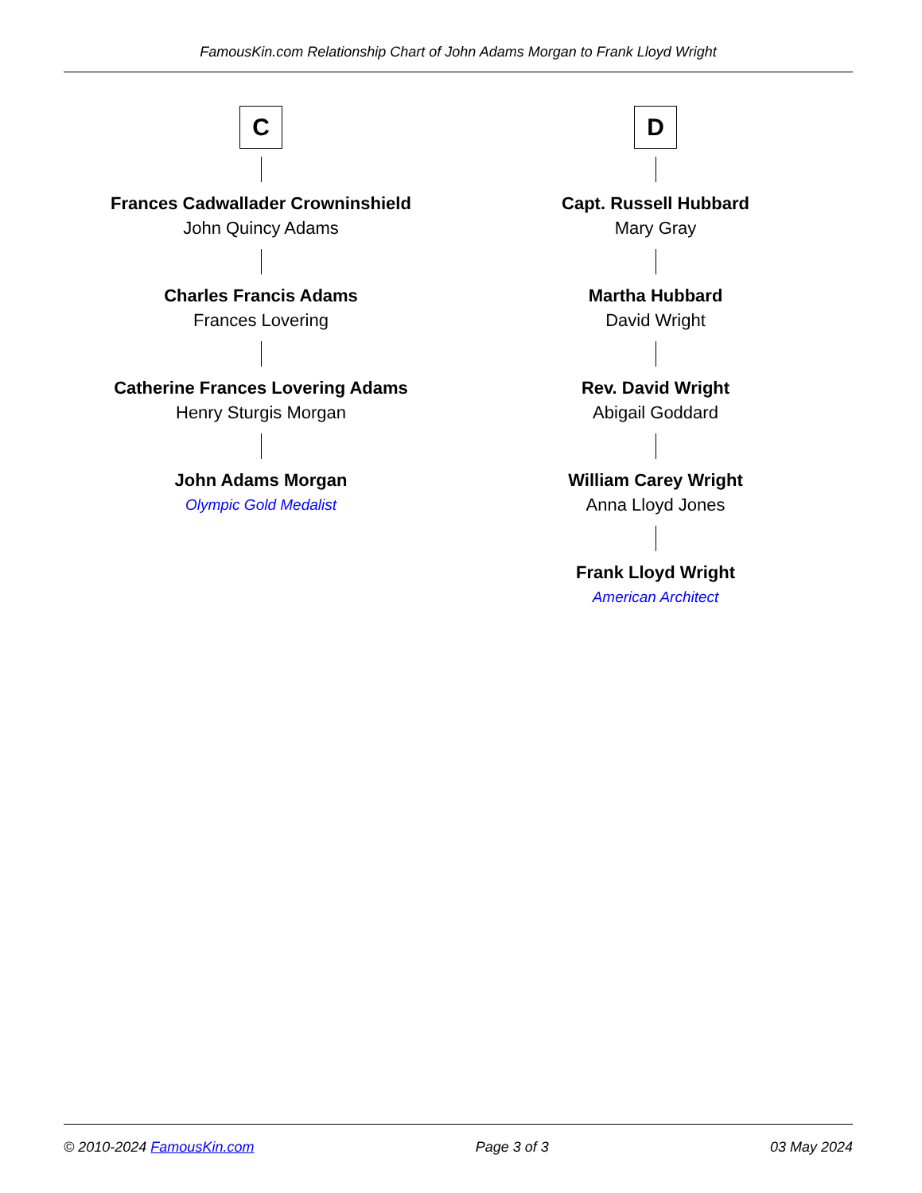FamousKin.com Relationship Chart of John Adams Morgan to Frank Lloyd Wright
C
Frances Cadwallader Crowninshield
John Quincy Adams
Charles Francis Adams
Frances Lovering
Catherine Frances Lovering Adams
Henry Sturgis Morgan
John Adams Morgan
Olympic Gold Medalist
D
Capt. Russell Hubbard
Mary Gray
Martha Hubbard
David Wright
Rev. David Wright
Abigail Goddard
William Carey Wright
Anna Lloyd Jones
Frank Lloyd Wright
American Architect
© 2010-2024 FamousKin.com Page 3 of 3 03 May 2024